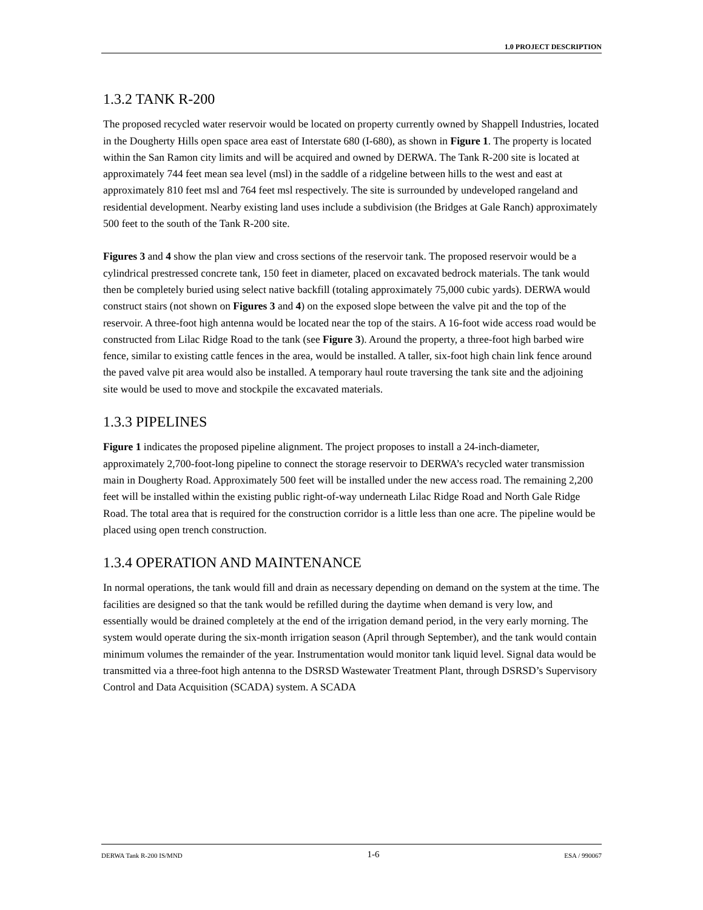1.0 PROJECT DESCRIPTION
1.3.2 TANK R-200
The proposed recycled water reservoir would be located on property currently owned by Shappell Industries, located in the Dougherty Hills open space area east of Interstate 680 (I-680), as shown in Figure 1. The property is located within the San Ramon city limits and will be acquired and owned by DERWA. The Tank R-200 site is located at approximately 744 feet mean sea level (msl) in the saddle of a ridgeline between hills to the west and east at approximately 810 feet msl and 764 feet msl respectively. The site is surrounded by undeveloped rangeland and residential development. Nearby existing land uses include a subdivision (the Bridges at Gale Ranch) approximately 500 feet to the south of the Tank R-200 site.
Figures 3 and 4 show the plan view and cross sections of the reservoir tank. The proposed reservoir would be a cylindrical prestressed concrete tank, 150 feet in diameter, placed on excavated bedrock materials. The tank would then be completely buried using select native backfill (totaling approximately 75,000 cubic yards). DERWA would construct stairs (not shown on Figures 3 and 4) on the exposed slope between the valve pit and the top of the reservoir. A three-foot high antenna would be located near the top of the stairs. A 16-foot wide access road would be constructed from Lilac Ridge Road to the tank (see Figure 3). Around the property, a three-foot high barbed wire fence, similar to existing cattle fences in the area, would be installed. A taller, six-foot high chain link fence around the paved valve pit area would also be installed. A temporary haul route traversing the tank site and the adjoining site would be used to move and stockpile the excavated materials.
1.3.3 PIPELINES
Figure 1 indicates the proposed pipeline alignment. The project proposes to install a 24-inch-diameter, approximately 2,700-foot-long pipeline to connect the storage reservoir to DERWA’s recycled water transmission main in Dougherty Road. Approximately 500 feet will be installed under the new access road. The remaining 2,200 feet will be installed within the existing public right-of-way underneath Lilac Ridge Road and North Gale Ridge Road. The total area that is required for the construction corridor is a little less than one acre. The pipeline would be placed using open trench construction.
1.3.4 OPERATION AND MAINTENANCE
In normal operations, the tank would fill and drain as necessary depending on demand on the system at the time. The facilities are designed so that the tank would be refilled during the daytime when demand is very low, and essentially would be drained completely at the end of the irrigation demand period, in the very early morning. The system would operate during the six-month irrigation season (April through September), and the tank would contain minimum volumes the remainder of the year. Instrumentation would monitor tank liquid level. Signal data would be transmitted via a three-foot high antenna to the DSRSD Wastewater Treatment Plant, through DSRSD’s Supervisory Control and Data Acquisition (SCADA) system. A SCADA
DERWA Tank R-200 IS/MND 1-6 ESA / 990067